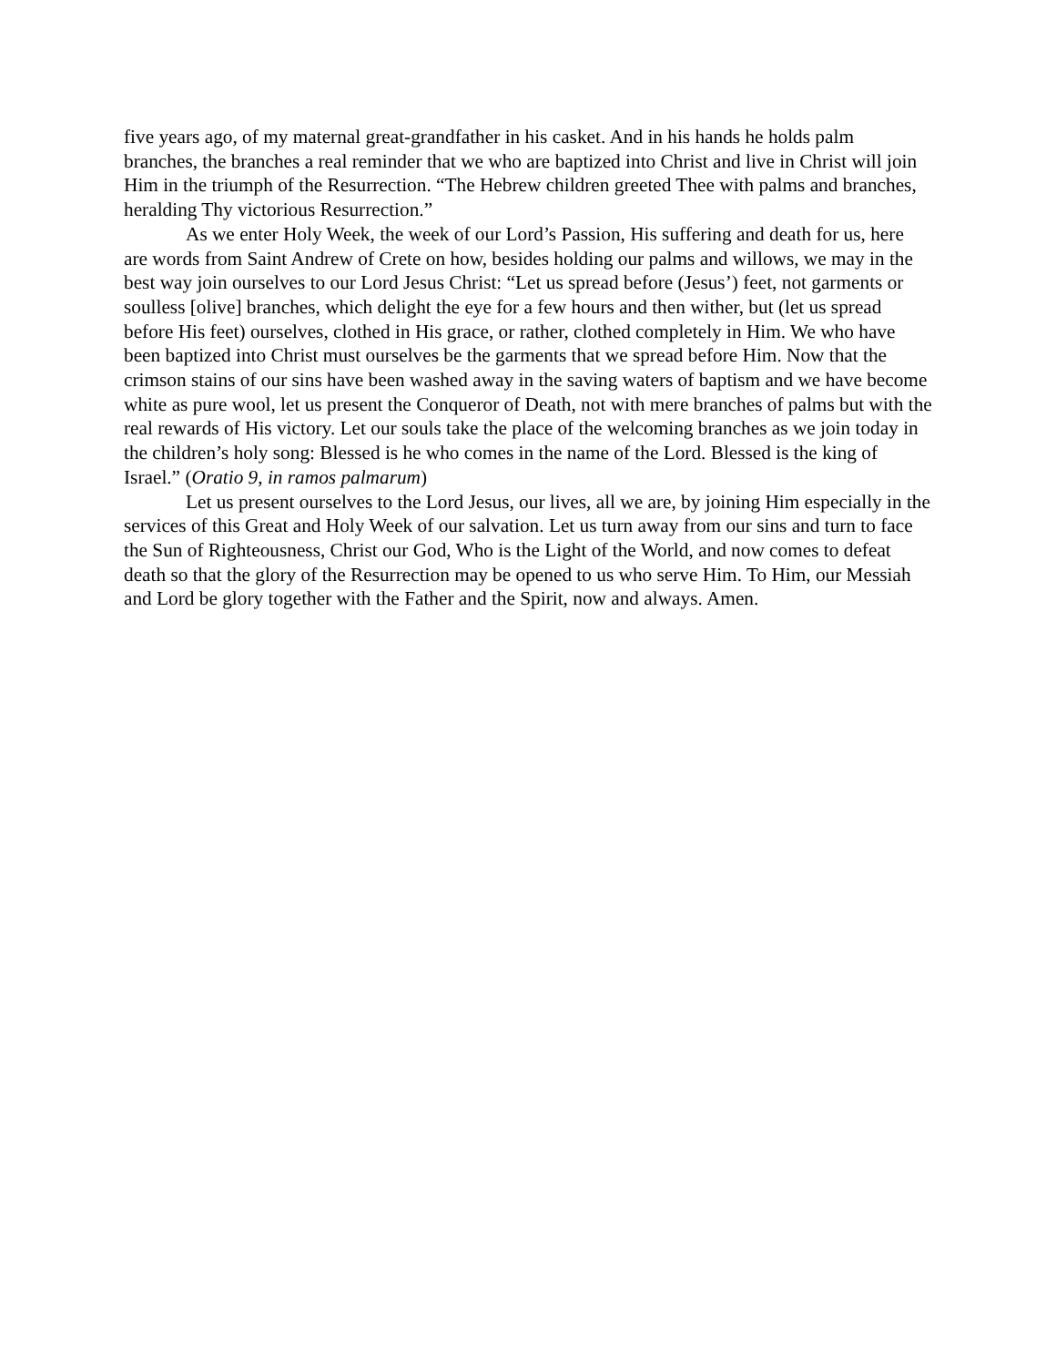five years ago, of my maternal great-grandfather in his casket. And in his hands he holds palm branches, the branches a real reminder that we who are baptized into Christ and live in Christ will join Him in the triumph of the Resurrection. “The Hebrew children greeted Thee with palms and branches, heralding Thy victorious Resurrection.”
As we enter Holy Week, the week of our Lord’s Passion, His suffering and death for us, here are words from Saint Andrew of Crete on how, besides holding our palms and willows, we may in the best way join ourselves to our Lord Jesus Christ: “Let us spread before (Jesus’) feet, not garments or soulless [olive] branches, which delight the eye for a few hours and then wither, but (let us spread before His feet) ourselves, clothed in His grace, or rather, clothed completely in Him. We who have been baptized into Christ must ourselves be the garments that we spread before Him. Now that the crimson stains of our sins have been washed away in the saving waters of baptism and we have become white as pure wool, let us present the Conqueror of Death, not with mere branches of palms but with the real rewards of His victory. Let our souls take the place of the welcoming branches as we join today in the children’s holy song: Blessed is he who comes in the name of the Lord. Blessed is the king of Israel.” (Oratio 9, in ramos palmarum)
Let us present ourselves to the Lord Jesus, our lives, all we are, by joining Him especially in the services of this Great and Holy Week of our salvation. Let us turn away from our sins and turn to face the Sun of Righteousness, Christ our God, Who is the Light of the World, and now comes to defeat death so that the glory of the Resurrection may be opened to us who serve Him. To Him, our Messiah and Lord be glory together with the Father and the Spirit, now and always. Amen.